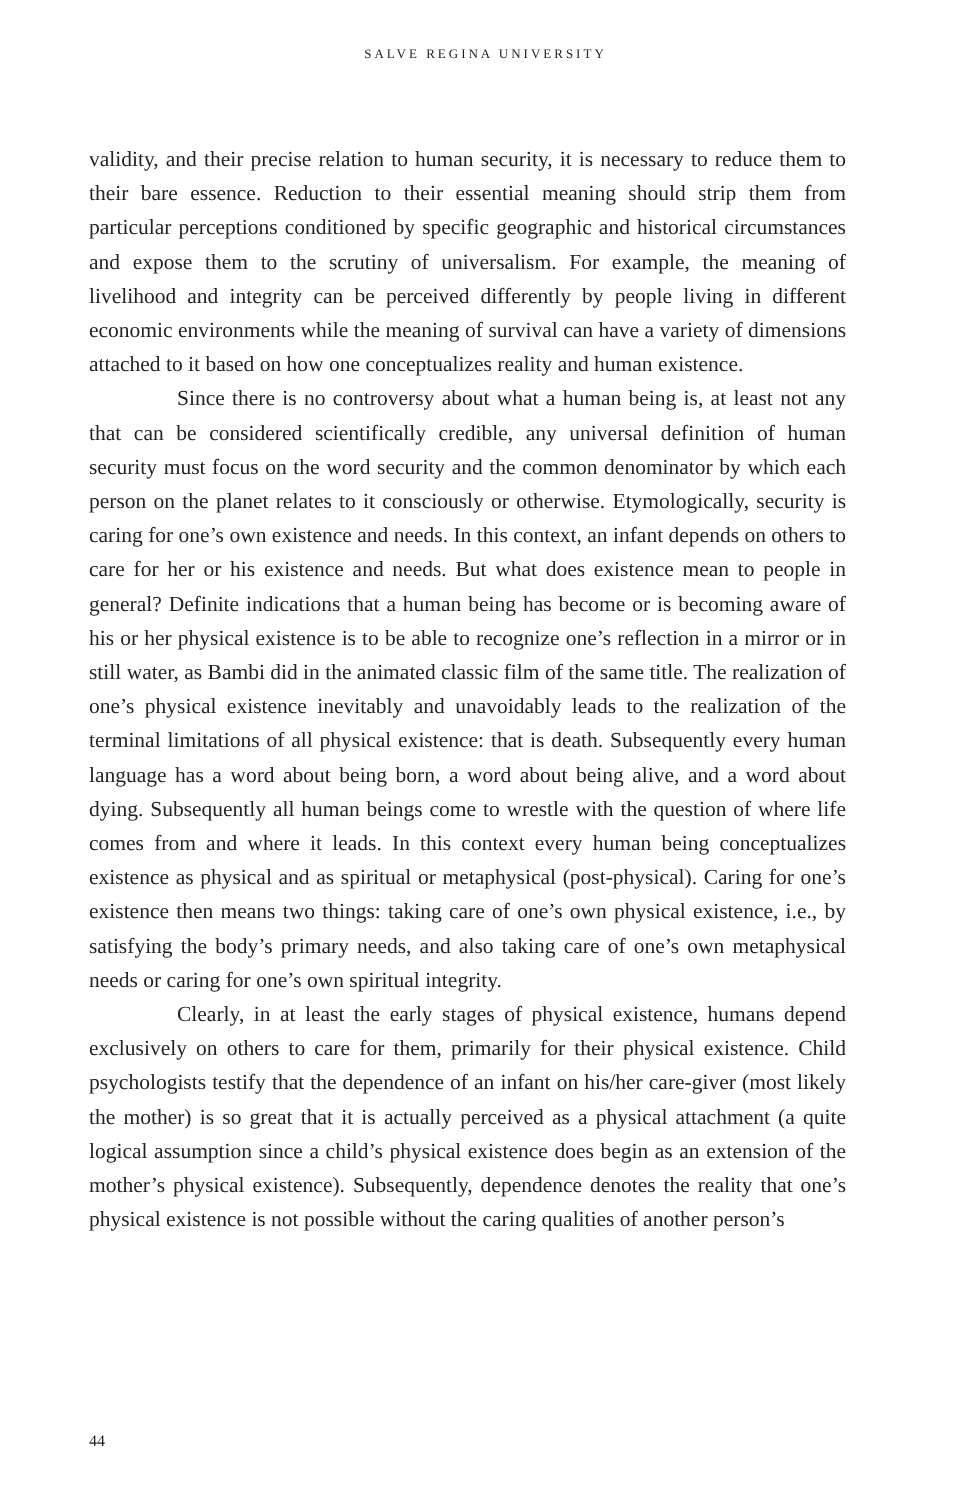SALVE REGINA UNIVERSITY
validity, and their precise relation to human security, it is necessary to reduce them to their bare essence. Reduction to their essential meaning should strip them from particular perceptions conditioned by specific geographic and historical circumstances and expose them to the scrutiny of universalism. For example, the meaning of livelihood and integrity can be perceived differently by people living in different economic environments while the meaning of survival can have a variety of dimensions attached to it based on how one conceptualizes reality and human existence.
Since there is no controversy about what a human being is, at least not any that can be considered scientifically credible, any universal definition of human security must focus on the word security and the common denominator by which each person on the planet relates to it consciously or otherwise. Etymologically, security is caring for one’s own existence and needs. In this context, an infant depends on others to care for her or his existence and needs. But what does existence mean to people in general? Definite indications that a human being has become or is becoming aware of his or her physical existence is to be able to recognize one’s reflection in a mirror or in still water, as Bambi did in the animated classic film of the same title. The realization of one’s physical existence inevitably and unavoidably leads to the realization of the terminal limitations of all physical existence: that is death. Subsequently every human language has a word about being born, a word about being alive, and a word about dying. Subsequently all human beings come to wrestle with the question of where life comes from and where it leads. In this context every human being conceptualizes existence as physical and as spiritual or metaphysical (post-physical). Caring for one’s existence then means two things: taking care of one’s own physical existence, i.e., by satisfying the body’s primary needs, and also taking care of one’s own metaphysical needs or caring for one’s own spiritual integrity.
Clearly, in at least the early stages of physical existence, humans depend exclusively on others to care for them, primarily for their physical existence. Child psychologists testify that the dependence of an infant on his/her care-giver (most likely the mother) is so great that it is actually perceived as a physical attachment (a quite logical assumption since a child’s physical existence does begin as an extension of the mother’s physical existence). Subsequently, dependence denotes the reality that one’s physical existence is not possible without the caring qualities of another person’s
44